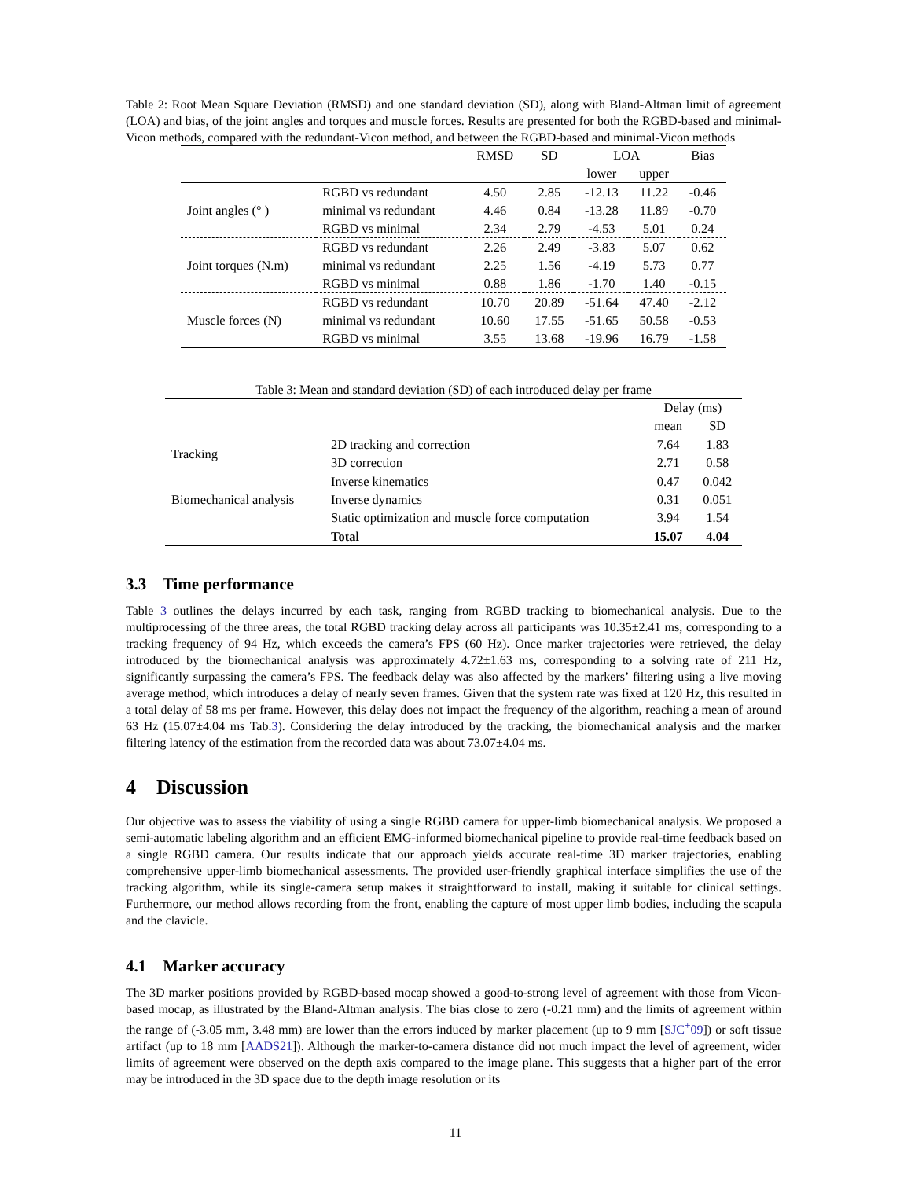Table 2: Root Mean Square Deviation (RMSD) and one standard deviation (SD), along with Bland-Altman limit of agreement (LOA) and bias, of the joint angles and torques and muscle forces. Results are presented for both the RGBD-based and minimal-Vicon methods, compared with the redundant-Vicon method, and between the RGBD-based and minimal-Vicon methods
| | | RMSD | SD | LOA | | Bias |
| | | | | lower | upper | |
| Joint angles (° ) | RGBD vs redundant | 4.50 | 2.85 | -12.13 | 11.22 | -0.46 |
| | minimal vs redundant | 4.46 | 0.84 | -13.28 | 11.89 | -0.70 |
| | RGBD vs minimal | 2.34 | 2.79 | -4.53 | 5.01 | 0.24 |
| Joint torques (N.m) | RGBD vs redundant | 2.26 | 2.49 | -3.83 | 5.07 | 0.62 |
| | minimal vs redundant | 2.25 | 1.56 | -4.19 | 5.73 | 0.77 |
| | RGBD vs minimal | 0.88 | 1.86 | -1.70 | 1.40 | -0.15 |
| Muscle forces (N) | RGBD vs redundant | 10.70 | 20.89 | -51.64 | 47.40 | -2.12 |
| | minimal vs redundant | 10.60 | 17.55 | -51.65 | 50.58 | -0.53 |
| | RGBD vs minimal | 3.55 | 13.68 | -19.96 | 16.79 | -1.58 |
Table 3: Mean and standard deviation (SD) of each introduced delay per frame
| | | Delay (ms) | |
| | | mean | SD |
| Tracking | 2D tracking and correction | 7.64 | 1.83 |
| | 3D correction | 2.71 | 0.58 |
| Biomechanical analysis | Inverse kinematics | 0.47 | 0.042 |
| | Inverse dynamics | 0.31 | 0.051 |
| | Static optimization and muscle force computation | 3.94 | 1.54 |
| | Total | 15.07 | 4.04 |
3.3 Time performance
Table 3 outlines the delays incurred by each task, ranging from RGBD tracking to biomechanical analysis. Due to the multiprocessing of the three areas, the total RGBD tracking delay across all participants was 10.35±2.41 ms, corresponding to a tracking frequency of 94 Hz, which exceeds the camera’s FPS (60 Hz). Once marker trajectories were retrieved, the delay introduced by the biomechanical analysis was approximately 4.72±1.63 ms, corresponding to a solving rate of 211 Hz, significantly surpassing the camera’s FPS. The feedback delay was also affected by the markers’ filtering using a live moving average method, which introduces a delay of nearly seven frames. Given that the system rate was fixed at 120 Hz, this resulted in a total delay of 58 ms per frame. However, this delay does not impact the frequency of the algorithm, reaching a mean of around 63 Hz (15.07±4.04 ms Tab.3). Considering the delay introduced by the tracking, the biomechanical analysis and the marker filtering latency of the estimation from the recorded data was about 73.07±4.04 ms.
4 Discussion
Our objective was to assess the viability of using a single RGBD camera for upper-limb biomechanical analysis. We proposed a semi-automatic labeling algorithm and an efficient EMG-informed biomechanical pipeline to provide real-time feedback based on a single RGBD camera. Our results indicate that our approach yields accurate real-time 3D marker trajectories, enabling comprehensive upper-limb biomechanical assessments. The provided user-friendly graphical interface simplifies the use of the tracking algorithm, while its single-camera setup makes it straightforward to install, making it suitable for clinical settings. Furthermore, our method allows recording from the front, enabling the capture of most upper limb bodies, including the scapula and the clavicle.
4.1 Marker accuracy
The 3D marker positions provided by RGBD-based mocap showed a good-to-strong level of agreement with those from Vicon-based mocap, as illustrated by the Bland-Altman analysis. The bias close to zero (-0.21 mm) and the limits of agreement within the range of (-3.05 mm, 3.48 mm) are lower than the errors induced by marker placement (up to 9 mm [SJC<sup>+</sup>09]) or soft tissue artifact (up to 18 mm [AADS21]). Although the marker-to-camera distance did not much impact the level of agreement, wider limits of agreement were observed on the depth axis compared to the image plane. This suggests that a higher part of the error may be introduced in the 3D space due to the depth image resolution or its
11